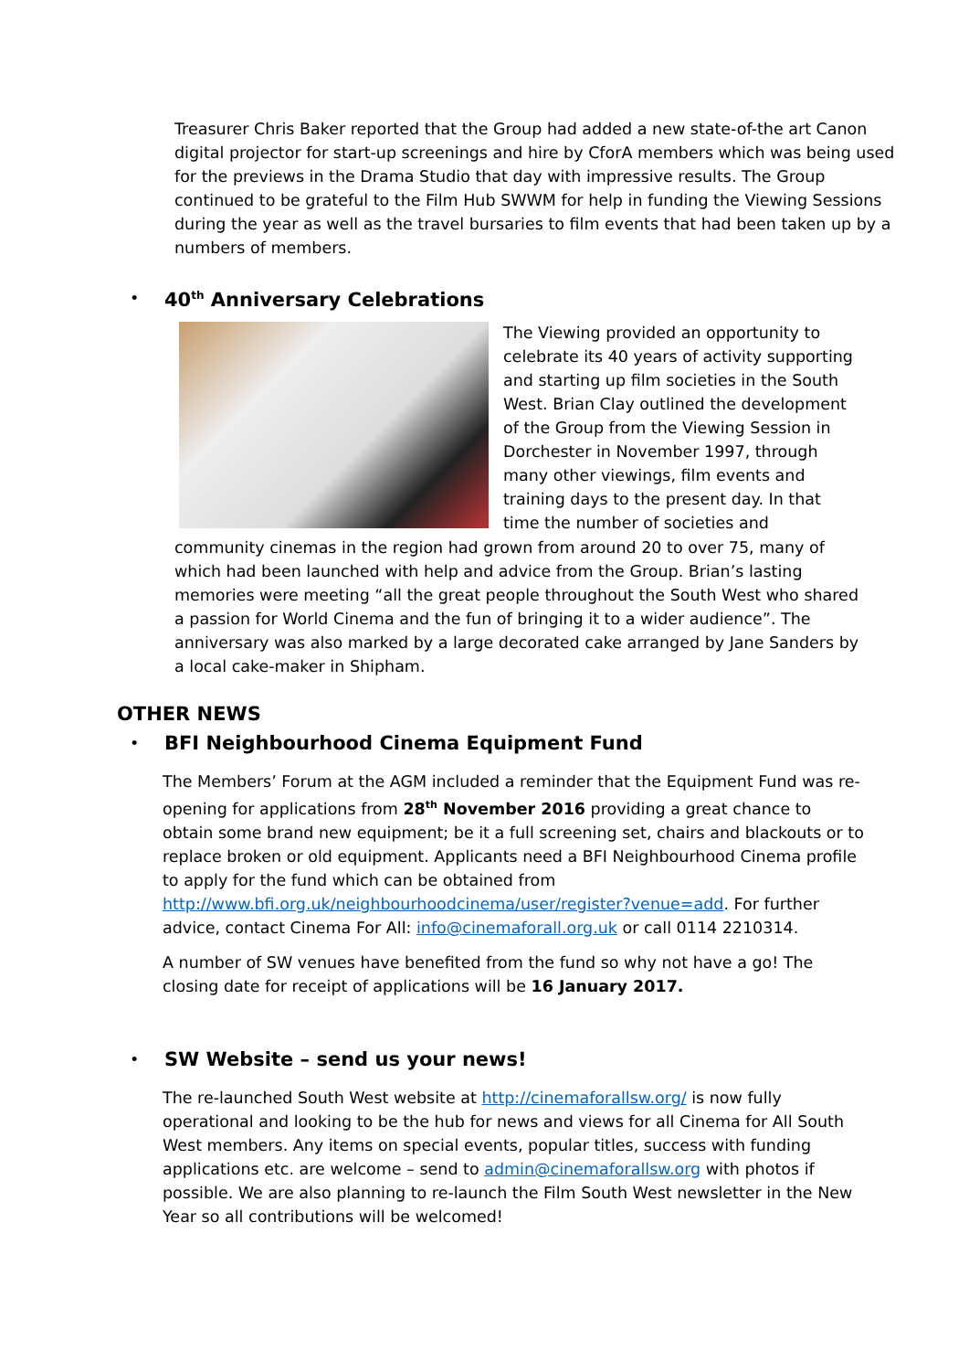Treasurer Chris Baker reported that the Group had added a new state-of-the art Canon digital projector for start-up screenings and hire by CforA members which was being used for the previews in the Drama Studio that day with impressive results. The Group continued to be grateful to the Film Hub SWWM for help in funding the Viewing Sessions during the year as well as the travel bursaries to film events that had been taken up by a numbers of members.
•
40<sup>th</sup> Anniversary Celebrations
The Viewing provided an opportunity to celebrate its 40 years of activity supporting and starting up film societies in the South West. Brian Clay outlined the development of the Group from the Viewing Session in Dorchester in November 1997, through many other viewings, film events and training days to the present day. In that time the number of societies and
community cinemas in the region had grown from around 20 to over 75, many of which had been launched with help and advice from the Group. Brian’s lasting memories were meeting “all the great people throughout the South West who shared a passion for World Cinema and the fun of bringing it to a wider audience”. The anniversary was also marked by a large decorated cake arranged by Jane Sanders by a local cake-maker in Shipham.
OTHER NEWS
•
BFI Neighbourhood Cinema Equipment Fund
The Members’ Forum at the AGM included a reminder that the Equipment Fund was re-opening for applications from 28<sup>th</sup> November 2016 providing a great chance to obtain some brand new equipment; be it a full screening set, chairs and blackouts or to replace broken or old equipment. Applicants need a BFI Neighbourhood Cinema profile to apply for the fund which can be obtained from http://www.bfi.org.uk/neighbourhoodcinema/user/register?venue=add. For further advice, contact Cinema For All: info@cinemaforall.org.uk or call 0114 2210314.
A number of SW venues have benefited from the fund so why not have a go! The closing date for receipt of applications will be 16 January 2017.
•
SW Website – send us your news!
The re-launched South West website at http://cinemaforallsw.org/ is now fully operational and looking to be the hub for news and views for all Cinema for All South West members. Any items on special events, popular titles, success with funding applications etc. are welcome – send to admin@cinemaforallsw.org with photos if possible. We are also planning to re-launch the Film South West newsletter in the New Year so all contributions will be welcomed!